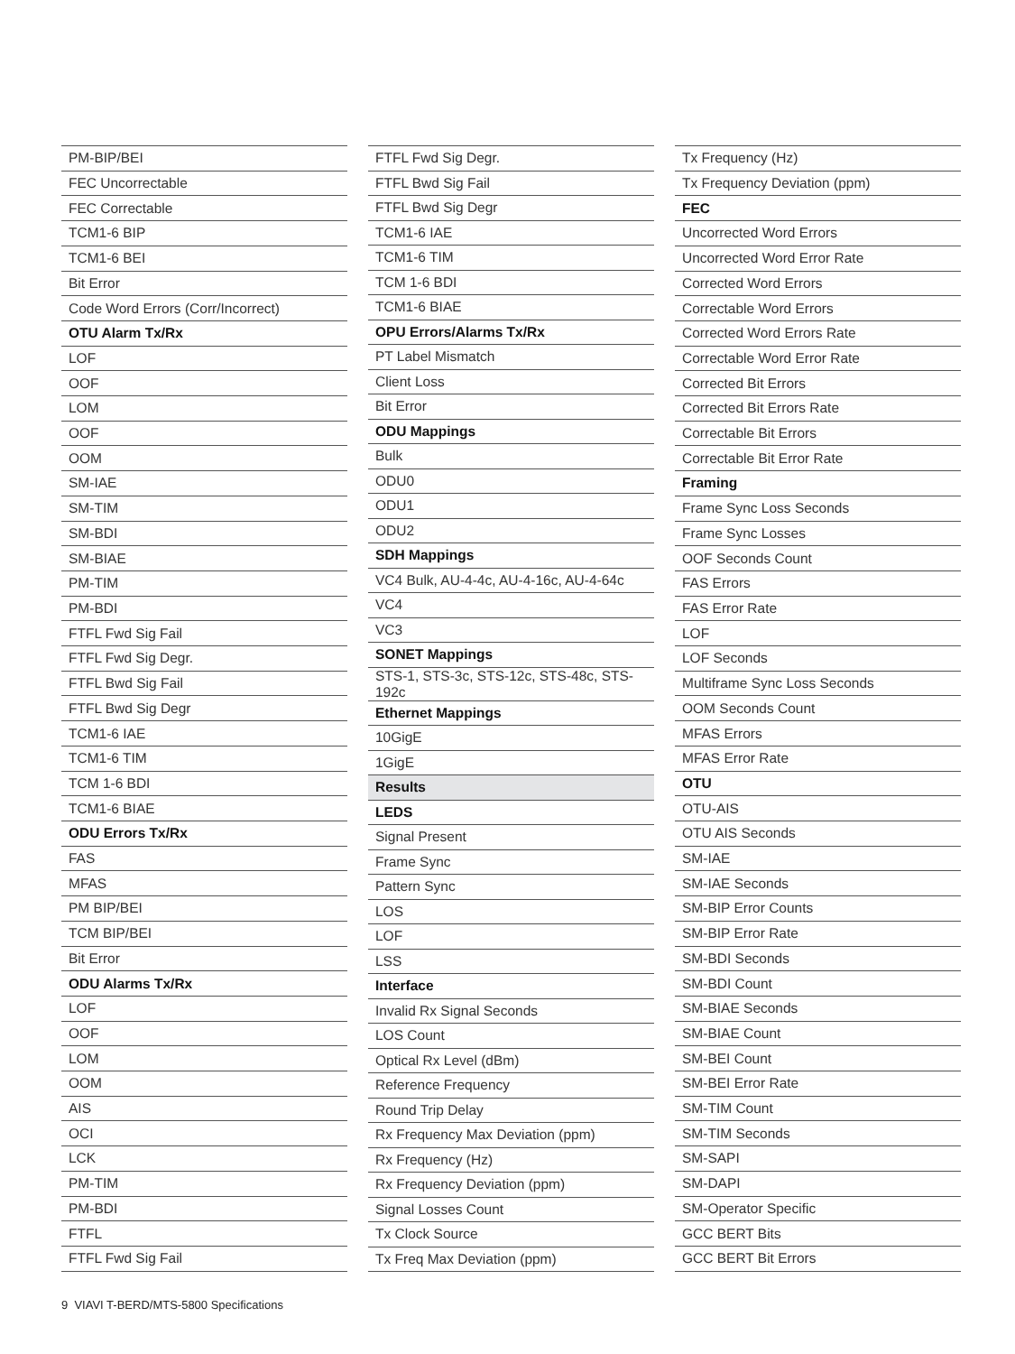| PM-BIP/BEI |
| FEC Uncorrectable |
| FEC Correctable |
| TCM1-6 BIP |
| TCM1-6 BEI |
| Bit Error |
| Code Word Errors (Corr/Incorrect) |
| OTU Alarm Tx/Rx |
| LOF |
| OOF |
| LOM |
| OOF |
| OOM |
| SM-IAE |
| SM-TIM |
| SM-BDI |
| SM-BIAE |
| PM-TIM |
| PM-BDI |
| FTFL Fwd Sig Fail |
| FTFL Fwd Sig Degr. |
| FTFL Bwd Sig Fail |
| FTFL Bwd Sig Degr |
| TCM1-6 IAE |
| TCM1-6 TIM |
| TCM 1-6 BDI |
| TCM1-6 BIAE |
| ODU Errors Tx/Rx |
| FAS |
| MFAS |
| PM BIP/BEI |
| TCM BIP/BEI |
| Bit Error |
| ODU Alarms Tx/Rx |
| LOF |
| OOF |
| LOM |
| OOM |
| AIS |
| OCI |
| LCK |
| PM-TIM |
| PM-BDI |
| FTFL |
| FTFL Fwd Sig Fail |
| FTFL Fwd Sig Degr. |
| FTFL Bwd Sig Fail |
| FTFL Bwd Sig Degr |
| TCM1-6 IAE |
| TCM1-6 TIM |
| TCM 1-6 BDI |
| TCM1-6 BIAE |
| OPU Errors/Alarms Tx/Rx |
| PT Label Mismatch |
| Client Loss |
| Bit Error |
| ODU Mappings |
| Bulk |
| ODU0 |
| ODU1 |
| ODU2 |
| SDH Mappings |
| VC4 Bulk, AU-4-4c, AU-4-16c, AU-4-64c |
| VC4 |
| VC3 |
| SONET Mappings |
| STS-1, STS-3c, STS-12c, STS-48c, STS-192c |
| Ethernet Mappings |
| 10GigE |
| 1GigE |
| Results |
| LEDS |
| Signal Present |
| Frame Sync |
| Pattern Sync |
| LOS |
| LOF |
| LSS |
| Interface |
| Invalid Rx Signal Seconds |
| LOS Count |
| Optical Rx Level (dBm) |
| Reference Frequency |
| Round Trip Delay |
| Rx Frequency Max Deviation (ppm) |
| Rx Frequency (Hz) |
| Rx Frequency Deviation (ppm) |
| Signal Losses Count |
| Tx Clock Source |
| Tx Freq Max Deviation (ppm) |
| Tx Frequency (Hz) |
| Tx Frequency Deviation (ppm) |
| FEC |
| Uncorrected Word Errors |
| Uncorrected Word Error Rate |
| Corrected Word Errors |
| Correctable Word Errors |
| Corrected Word Errors Rate |
| Correctable Word Error Rate |
| Corrected Bit Errors |
| Corrected Bit Errors Rate |
| Correctable Bit Errors |
| Correctable Bit Error Rate |
| Framing |
| Frame Sync Loss Seconds |
| Frame Sync Losses |
| OOF Seconds Count |
| FAS Errors |
| FAS Error Rate |
| LOF |
| LOF Seconds |
| Multiframe Sync Loss Seconds |
| OOM Seconds Count |
| MFAS Errors |
| MFAS Error Rate |
| OTU |
| OTU-AIS |
| OTU AIS Seconds |
| SM-IAE |
| SM-IAE Seconds |
| SM-BIP Error Counts |
| SM-BIP Error Rate |
| SM-BDI Seconds |
| SM-BDI Count |
| SM-BIAE Seconds |
| SM-BIAE Count |
| SM-BEI Count |
| SM-BEI Error Rate |
| SM-TIM Count |
| SM-TIM Seconds |
| SM-SAPI |
| SM-DAPI |
| SM-Operator Specific |
| GCC BERT Bits |
| GCC BERT Bit Errors |
9 VIAVI T-BERD/MTS-5800 Specifications